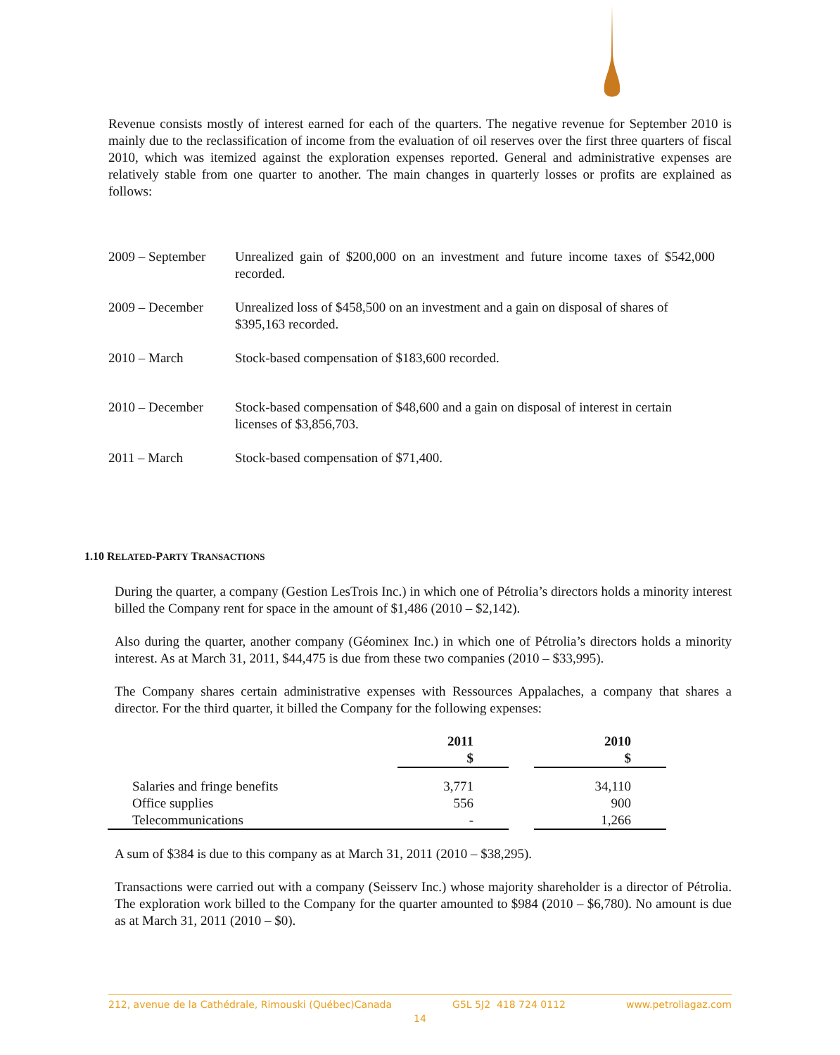Revenue consists mostly of interest earned for each of the quarters. The negative revenue for September 2010 is mainly due to the reclassification of income from the evaluation of oil reserves over the first three quarters of fiscal 2010, which was itemized against the exploration expenses reported. General and administrative expenses are relatively stable from one quarter to another. The main changes in quarterly losses or profits are explained as follows:
| 2009 – September | Unrealized gain of $200,000 on an investment and future income taxes of $542,000 recorded. |
| 2009 – December | Unrealized loss of $458,500 on an investment and a gain on disposal of shares of $395,163 recorded. |
| 2010 – March | Stock-based compensation of $183,600 recorded. |
| 2010 – December | Stock-based compensation of $48,600 and a gain on disposal of interest in certain licenses of $3,856,703. |
| 2011 – March | Stock-based compensation of $71,400. |
1.10 RELATED-PARTY TRANSACTIONS
During the quarter, a company (Gestion LesTrois Inc.) in which one of Pétrolia’s directors holds a minority interest billed the Company rent for space in the amount of $1,486 (2010 – $2,142).
Also during the quarter, another company (Géominex Inc.) in which one of Pétrolia’s directors holds a minority interest. As at March 31, 2011, $44,475 is due from these two companies (2010 – $33,995).
The Company shares certain administrative expenses with Ressources Appalaches, a company that shares a director. For the third quarter, it billed the Company for the following expenses:
| | 2011 $ | | 2010 $ |
| --- | --- | --- | --- |
| Salaries and fringe benefits | 3,771 | | 34,110 |
| Office supplies | 556 | | 900 |
| Telecommunications | - | | 1,266 |
A sum of $384 is due to this company as at March 31, 2011 (2010 – $38,295).
Transactions were carried out with a company (Seisserv Inc.) whose majority shareholder is a director of Pétrolia. The exploration work billed to the Company for the quarter amounted to $984 (2010 – $6,780). No amount is due as at March 31, 2011 (2010 – $0).
212, avenue de la Cathédrale, Rimouski (Québec)Canada G5L 5J2 418 724 0112 www.petroliagaz.com
14